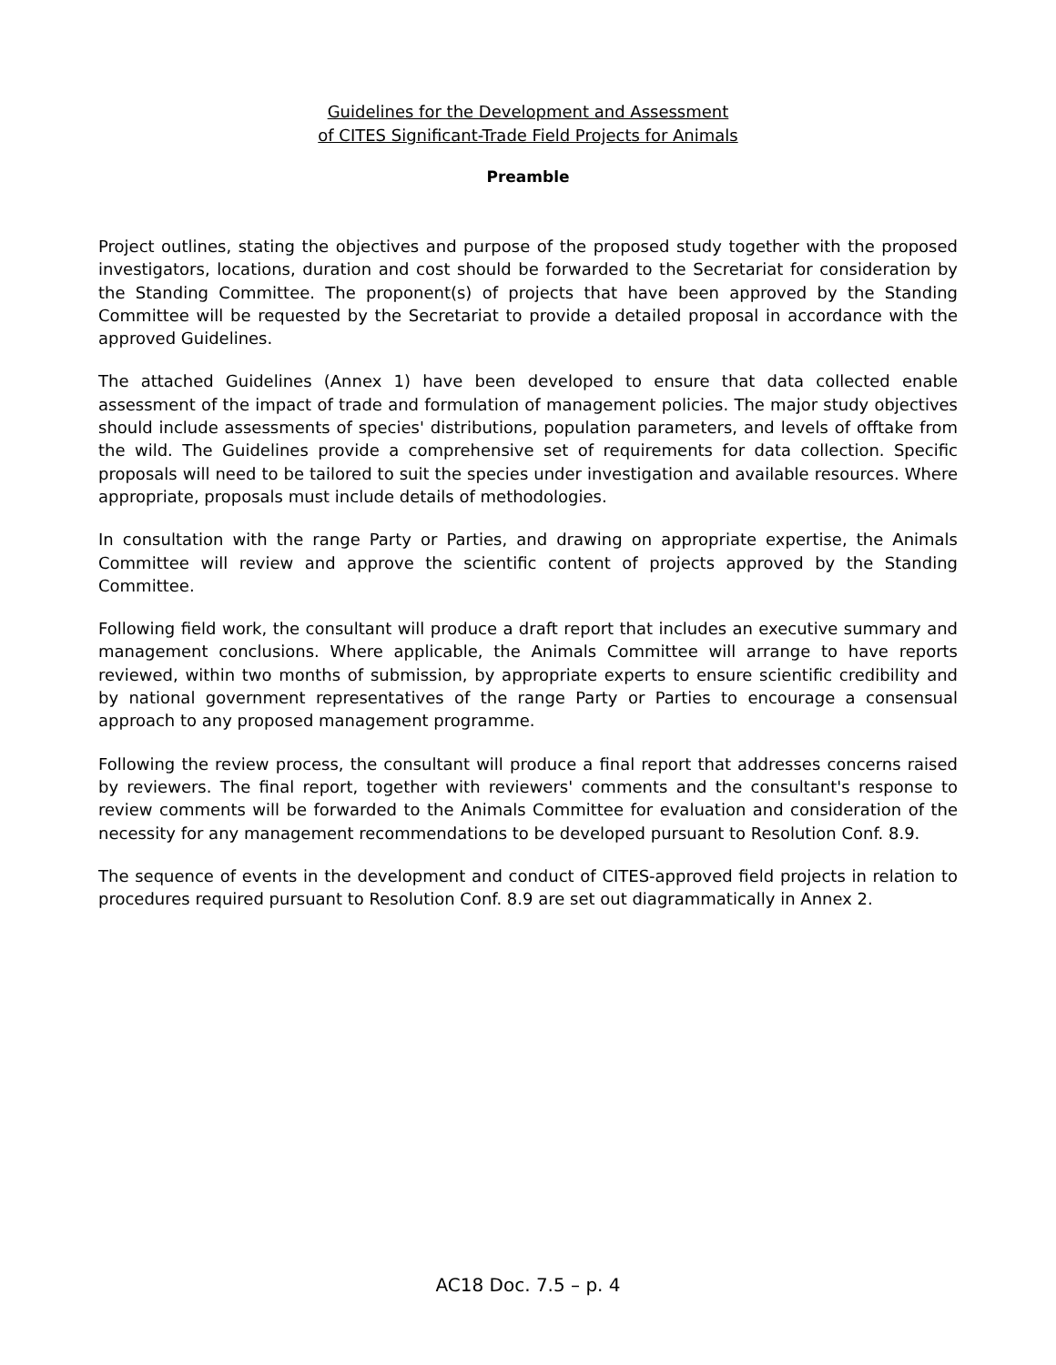Guidelines for the Development and Assessment
of CITES Significant-Trade Field Projects for Animals
Preamble
Project outlines, stating the objectives and purpose of the proposed study together with the proposed investigators, locations, duration and cost should be forwarded to the Secretariat for consideration by the Standing Committee. The proponent(s) of projects that have been approved by the Standing Committee will be requested by the Secretariat to provide a detailed proposal in accordance with the approved Guidelines.
The attached Guidelines (Annex 1) have been developed to ensure that data collected enable assessment of the impact of trade and formulation of management policies. The major study objectives should include assessments of species' distributions, population parameters, and levels of offtake from the wild. The Guidelines provide a comprehensive set of requirements for data collection. Specific proposals will need to be tailored to suit the species under investigation and available resources. Where appropriate, proposals must include details of methodologies.
In consultation with the range Party or Parties, and drawing on appropriate expertise, the Animals Committee will review and approve the scientific content of projects approved by the Standing Committee.
Following field work, the consultant will produce a draft report that includes an executive summary and management conclusions. Where applicable, the Animals Committee will arrange to have reports reviewed, within two months of submission, by appropriate experts to ensure scientific credibility and by national government representatives of the range Party or Parties to encourage a consensual approach to any proposed management programme.
Following the review process, the consultant will produce a final report that addresses concerns raised by reviewers. The final report, together with reviewers' comments and the consultant's response to review comments will be forwarded to the Animals Committee for evaluation and consideration of the necessity for any management recommendations to be developed pursuant to Resolution Conf. 8.9.
The sequence of events in the development and conduct of CITES-approved field projects in relation to procedures required pursuant to Resolution Conf. 8.9 are set out diagrammatically in Annex 2.
AC18 Doc. 7.5 – p. 4